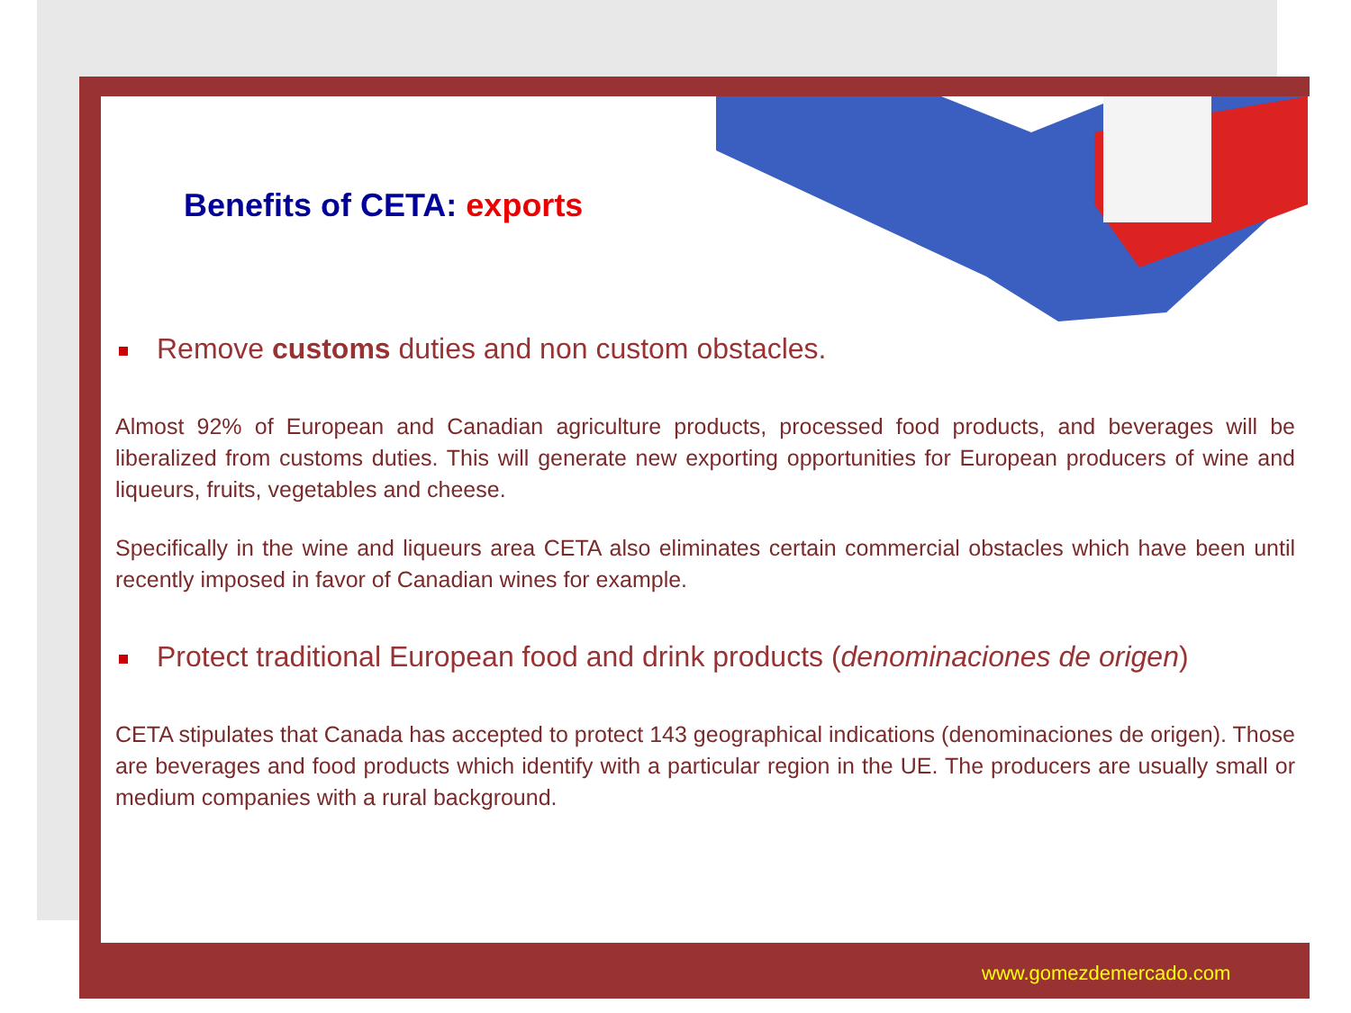Benefits of CETA: exports
Remove customs duties and non custom obstacles.
Almost 92% of European and Canadian agriculture products, processed food products, and beverages will be liberalized from customs duties. This will generate new exporting opportunities for European producers of wine and liqueurs, fruits, vegetables and cheese.
Specifically in the wine and liqueurs area CETA also eliminates certain commercial obstacles which have been until recently imposed in favor of Canadian wines for example.
Protect traditional European food and drink products (denominaciones de origen)
CETA stipulates that Canada has accepted to protect 143 geographical indications (denominaciones de origen). Those are beverages and food products which identify with a particular region in the UE. The producers are usually small or medium companies with a rural background.
www.gomezdemercado.com